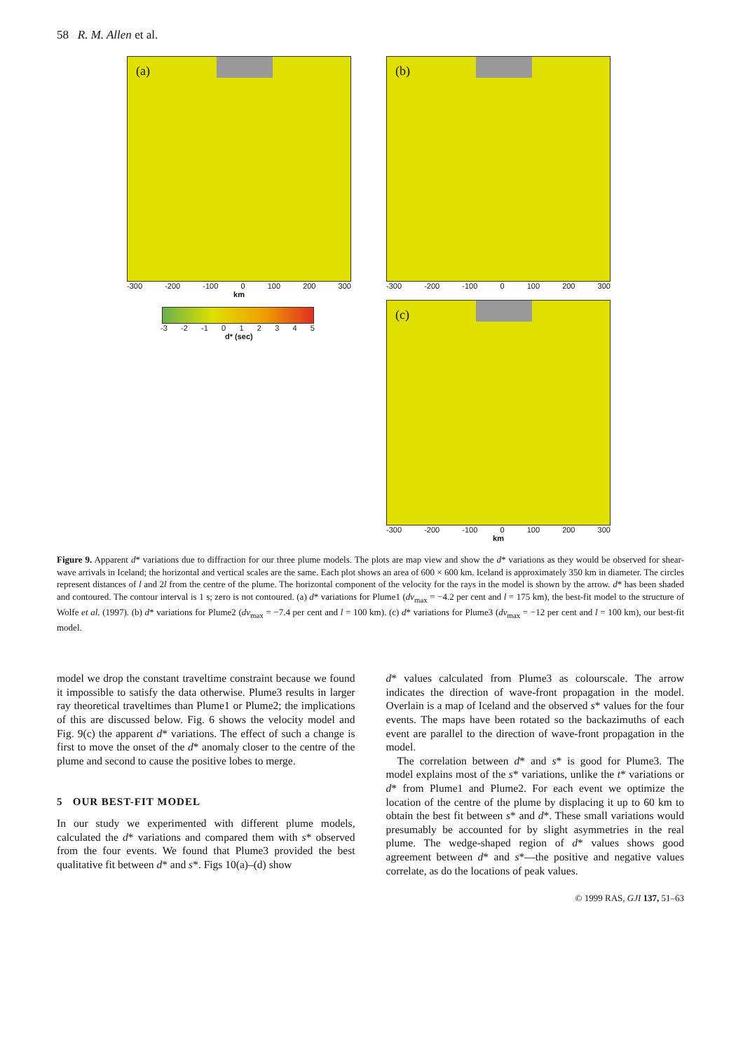58 R. M. Allen et al.
(a)
-300 -200 -100 0 100 200 300
km
-3 -2 -1 0 1 2 3 4 5
d* (sec)
(b)
-300 -200 -100 0 100 200 300
(c)
-300 -200 -100 0 100 200 300
km
Figure 9. Apparent d* variations due to diffraction for our three plume models. The plots are map view and show the d* variations as they would be observed for shear-wave arrivals in Iceland; the horizontal and vertical scales are the same. Each plot shows an area of 600 × 600 km. Iceland is approximately 350 km in diameter. The circles represent distances of l and 2l from the centre of the plume. The horizontal component of the velocity for the rays in the model is shown by the arrow. d* has been shaded and contoured. The contour interval is 1 s; zero is not contoured. (a) d* variations for Plume1 (dv<sub>max</sub> = −4.2 per cent and l = 175 km), the best-fit model to the structure of Wolfe et al. (1997). (b) d* variations for Plume2 (dv<sub>max</sub> = −7.4 per cent and l = 100 km). (c) d* variations for Plume3 (dv<sub>max</sub> = −12 per cent and l = 100 km), our best-fit model.
model we drop the constant traveltime constraint because we found it impossible to satisfy the data otherwise. Plume3 results in larger ray theoretical traveltimes than Plume1 or Plume2; the implications of this are discussed below. Fig. 6 shows the velocity model and Fig. 9(c) the apparent d* variations. The effect of such a change is first to move the onset of the d* anomaly closer to the centre of the plume and second to cause the positive lobes to merge.
5 OUR BEST-FIT MODEL
In our study we experimented with different plume models, calculated the d* variations and compared them with s* observed from the four events. We found that Plume3 provided the best qualitative fit between d* and s*. Figs 10(a)–(d) show
d* values calculated from Plume3 as colourscale. The arrow indicates the direction of wave-front propagation in the model. Overlain is a map of Iceland and the observed s* values for the four events. The maps have been rotated so the backazimuths of each event are parallel to the direction of wave-front propagation in the model.
The correlation between d* and s* is good for Plume3. The model explains most of the s* variations, unlike the t* variations or d* from Plume1 and Plume2. For each event we optimize the location of the centre of the plume by displacing it up to 60 km to obtain the best fit between s* and d*. These small variations would presumably be accounted for by slight asymmetries in the real plume. The wedge-shaped region of d* values shows good agreement between d* and s*—the positive and negative values correlate, as do the locations of peak values.
© 1999 RAS, GJI 137, 51–63